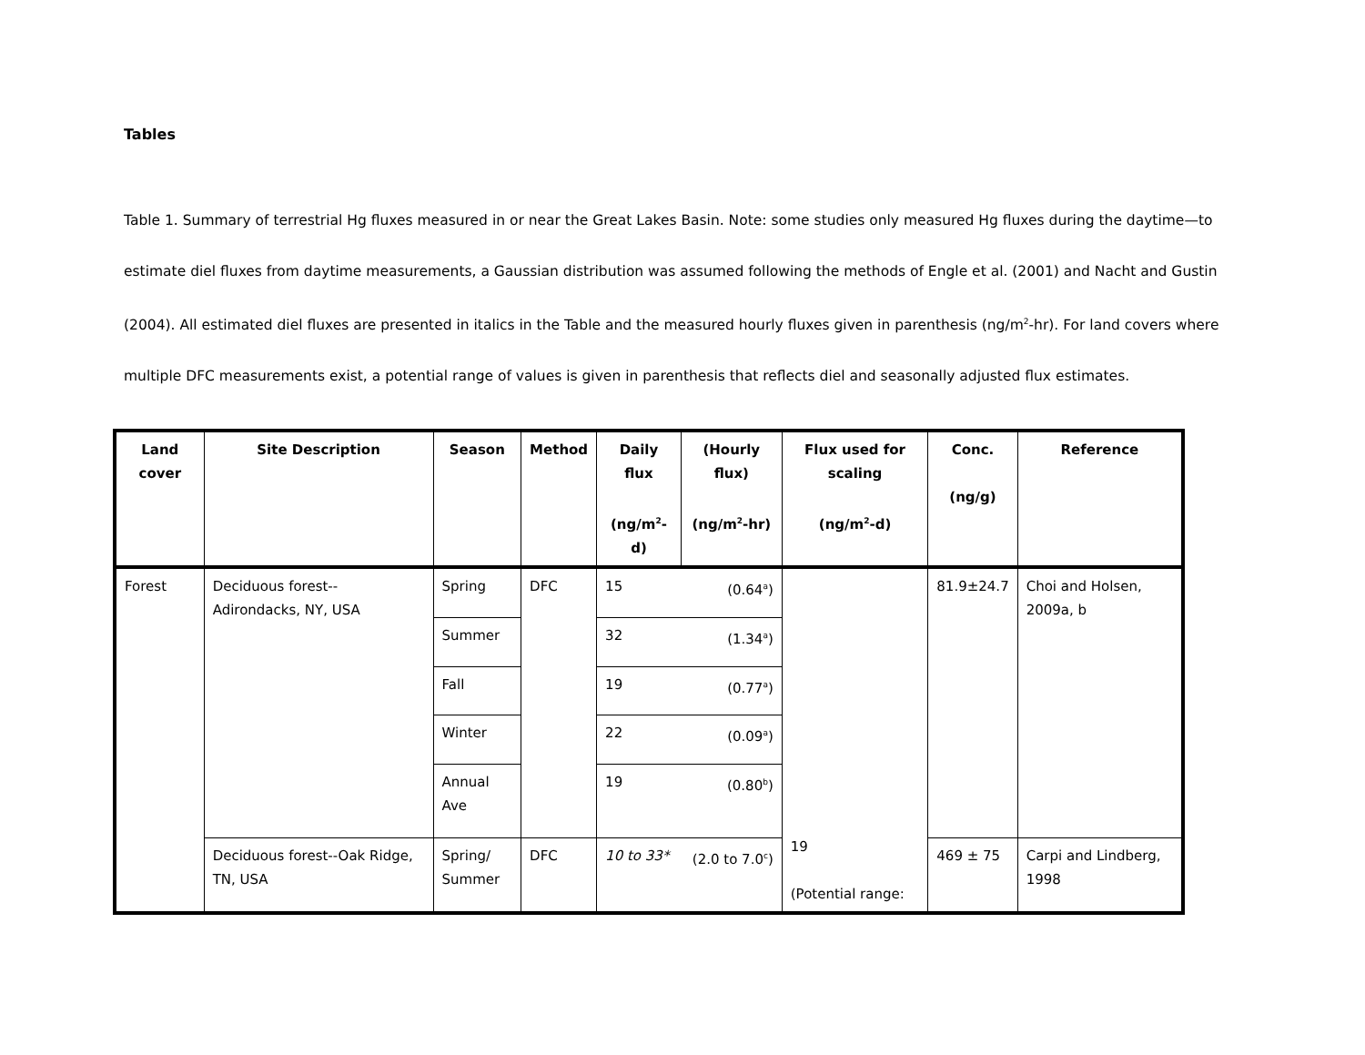Tables
Table 1. Summary of terrestrial Hg fluxes measured in or near the Great Lakes Basin. Note: some studies only measured Hg fluxes during the daytime—to estimate diel fluxes from daytime measurements, a Gaussian distribution was assumed following the methods of Engle et al. (2001) and Nacht and Gustin (2004). All estimated diel fluxes are presented in italics in the Table and the measured hourly fluxes given in parenthesis (ng/m<sup>2</sup>-hr). For land covers where multiple DFC measurements exist, a potential range of values is given in parenthesis that reflects diel and seasonally adjusted flux estimates.
| Land cover | Site Description | Season | Method | Daily flux (ng/m<sup>2</sup>-d) | (Hourly flux) (ng/m<sup>2</sup>-hr) | Flux used for scaling (ng/m<sup>2</sup>-d) | Conc. (ng/g) | Reference |
| --- | --- | --- | --- | --- | --- | --- | --- | --- |
| Forest | Deciduous forest--Adirondacks, NY, USA | Spring | DFC | 15 | (0.64<sup>a</sup>) | 19 (Potential range: | 81.9±24.7 | Choi and Holsen, 2009a, b |
| | | Summer | | 32 | (1.34<sup>a</sup>) | | | |
| | | Fall | | 19 | (0.77<sup>a</sup>) | | | |
| | | Winter | | 22 | (0.09<sup>a</sup>) | | | |
| | | Annual Ave | | 19 | (0.80<sup>b</sup>) | | | |
| | Deciduous forest--Oak Ridge, TN, USA | Spring/ Summer | DFC | 10 to 33* | (2.0 to 7.0<sup>c</sup>) | | 469 ± 75 | Carpi and Lindberg, 1998 |